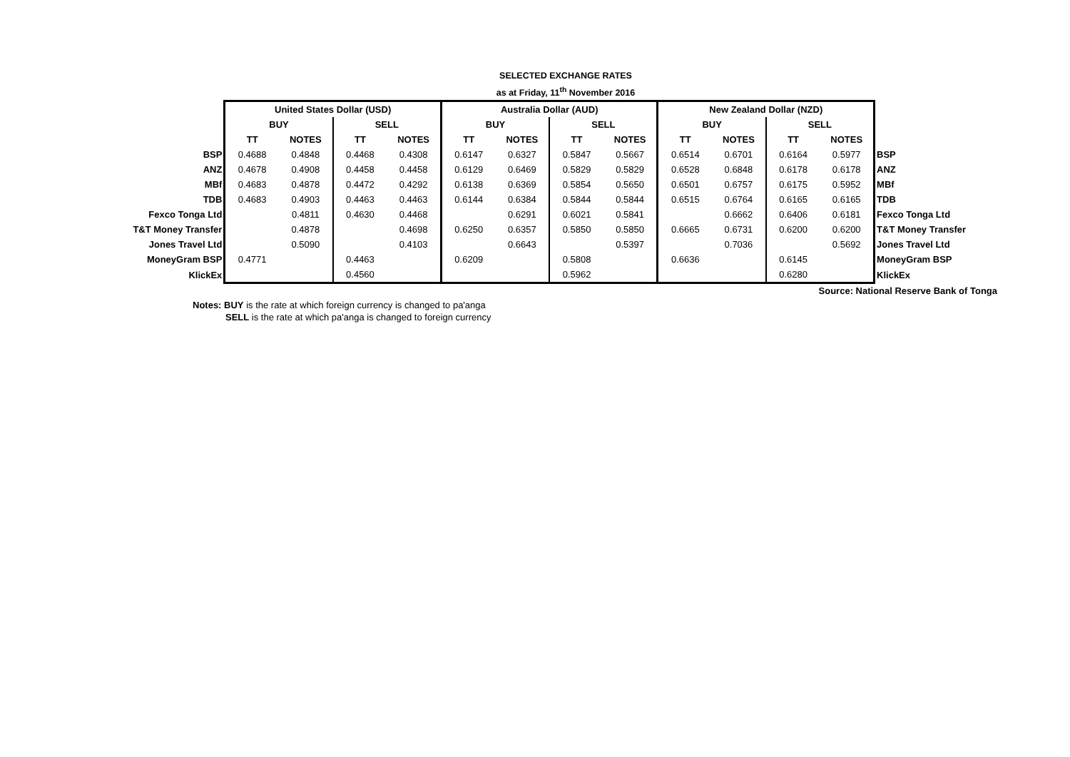SELECTED EXCHANGE RATES
as at Friday, 11<sup>th</sup> November 2016
| | United States Dollar (USD) | | | | Australia Dollar (AUD) | | | | New Zealand Dollar (NZD) | | | | |
| | BUY | | SELL | | BUY | | SELL | | BUY | | SELL | | |
| | TT | NOTES | TT | NOTES | TT | NOTES | TT | NOTES | TT | NOTES | TT | NOTES | |
| BSP | 0.4688 | 0.4848 | 0.4468 | 0.4308 | 0.6147 | 0.6327 | 0.5847 | 0.5667 | 0.6514 | 0.6701 | 0.6164 | 0.5977 | BSP |
| ANZ | 0.4678 | 0.4908 | 0.4458 | 0.4458 | 0.6129 | 0.6469 | 0.5829 | 0.5829 | 0.6528 | 0.6848 | 0.6178 | 0.6178 | ANZ |
| MBf | 0.4683 | 0.4878 | 0.4472 | 0.4292 | 0.6138 | 0.6369 | 0.5854 | 0.5650 | 0.6501 | 0.6757 | 0.6175 | 0.5952 | MBf |
| TDB | 0.4683 | 0.4903 | 0.4463 | 0.4463 | 0.6144 | 0.6384 | 0.5844 | 0.5844 | 0.6515 | 0.6764 | 0.6165 | 0.6165 | TDB |
| Fexco Tonga Ltd | | 0.4811 | 0.4630 | 0.4468 | | 0.6291 | 0.6021 | 0.5841 | | 0.6662 | 0.6406 | 0.6181 | Fexco Tonga Ltd |
| T&T Money Transfer | | 0.4878 | | 0.4698 | 0.6250 | 0.6357 | 0.5850 | 0.5850 | 0.6665 | 0.6731 | 0.6200 | 0.6200 | T&T Money Transfer |
| Jones Travel Ltd | | 0.5090 | | 0.4103 | | 0.6643 | | 0.5397 | | 0.7036 | | 0.5692 | Jones Travel Ltd |
| MoneyGram BSP | 0.4771 | | 0.4463 | | 0.6209 | | 0.5808 | | 0.6636 | | 0.6145 | | MoneyGram BSP |
| KlickEx | | | 0.4560 | | | | 0.5962 | | | | 0.6280 | | KlickEx |
Source: National Reserve Bank of Tonga
Notes: BUY is the rate at which foreign currency is changed to pa'anga
SELL is the rate at which pa'anga is changed to foreign currency